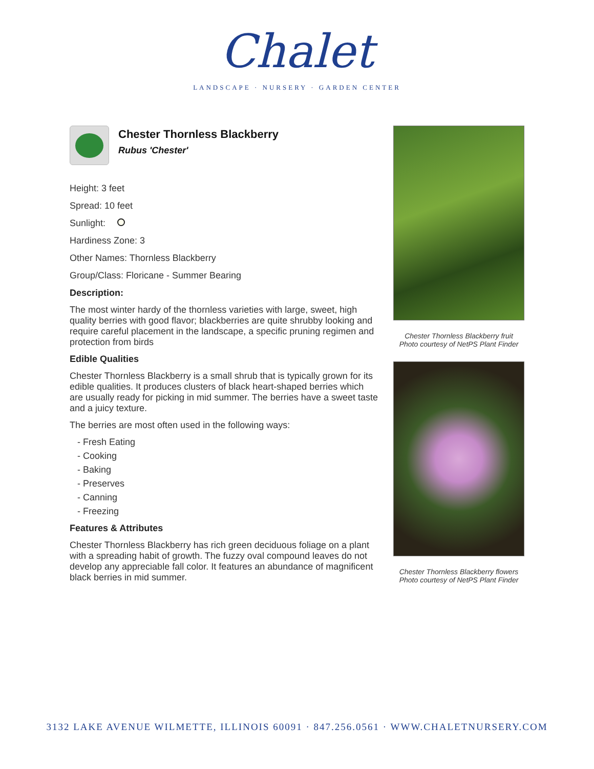Chalet
LANDSCAPE · NURSERY · GARDEN CENTER
Chester Thornless Blackberry
Rubus 'Chester'
Height: 3 feet
Spread: 10 feet
Sunlight:
Hardiness Zone: 3
Other Names: Thornless Blackberry
Group/Class: Floricane - Summer Bearing
Description:
The most winter hardy of the thornless varieties with large, sweet, high quality berries with good flavor; blackberries are quite shrubby looking and require careful placement in the landscape, a specific pruning regimen and protection from birds
Edible Qualities
Chester Thornless Blackberry is a small shrub that is typically grown for its edible qualities. It produces clusters of black heart-shaped berries which are usually ready for picking in mid summer. The berries have a sweet taste and a juicy texture.
The berries are most often used in the following ways:
- Fresh Eating
- Cooking
- Baking
- Preserves
- Canning
- Freezing
Features & Attributes
Chester Thornless Blackberry has rich green deciduous foliage on a plant with a spreading habit of growth. The fuzzy oval compound leaves do not develop any appreciable fall color. It features an abundance of magnificent black berries in mid summer.
Chester Thornless Blackberry fruit
Photo courtesy of NetPS Plant Finder
Chester Thornless Blackberry flowers
Photo courtesy of NetPS Plant Finder
3132 LAKE AVENUE WILMETTE, ILLINOIS 60091 · 847.256.0561 · WWW.CHALETNURSERY.COM